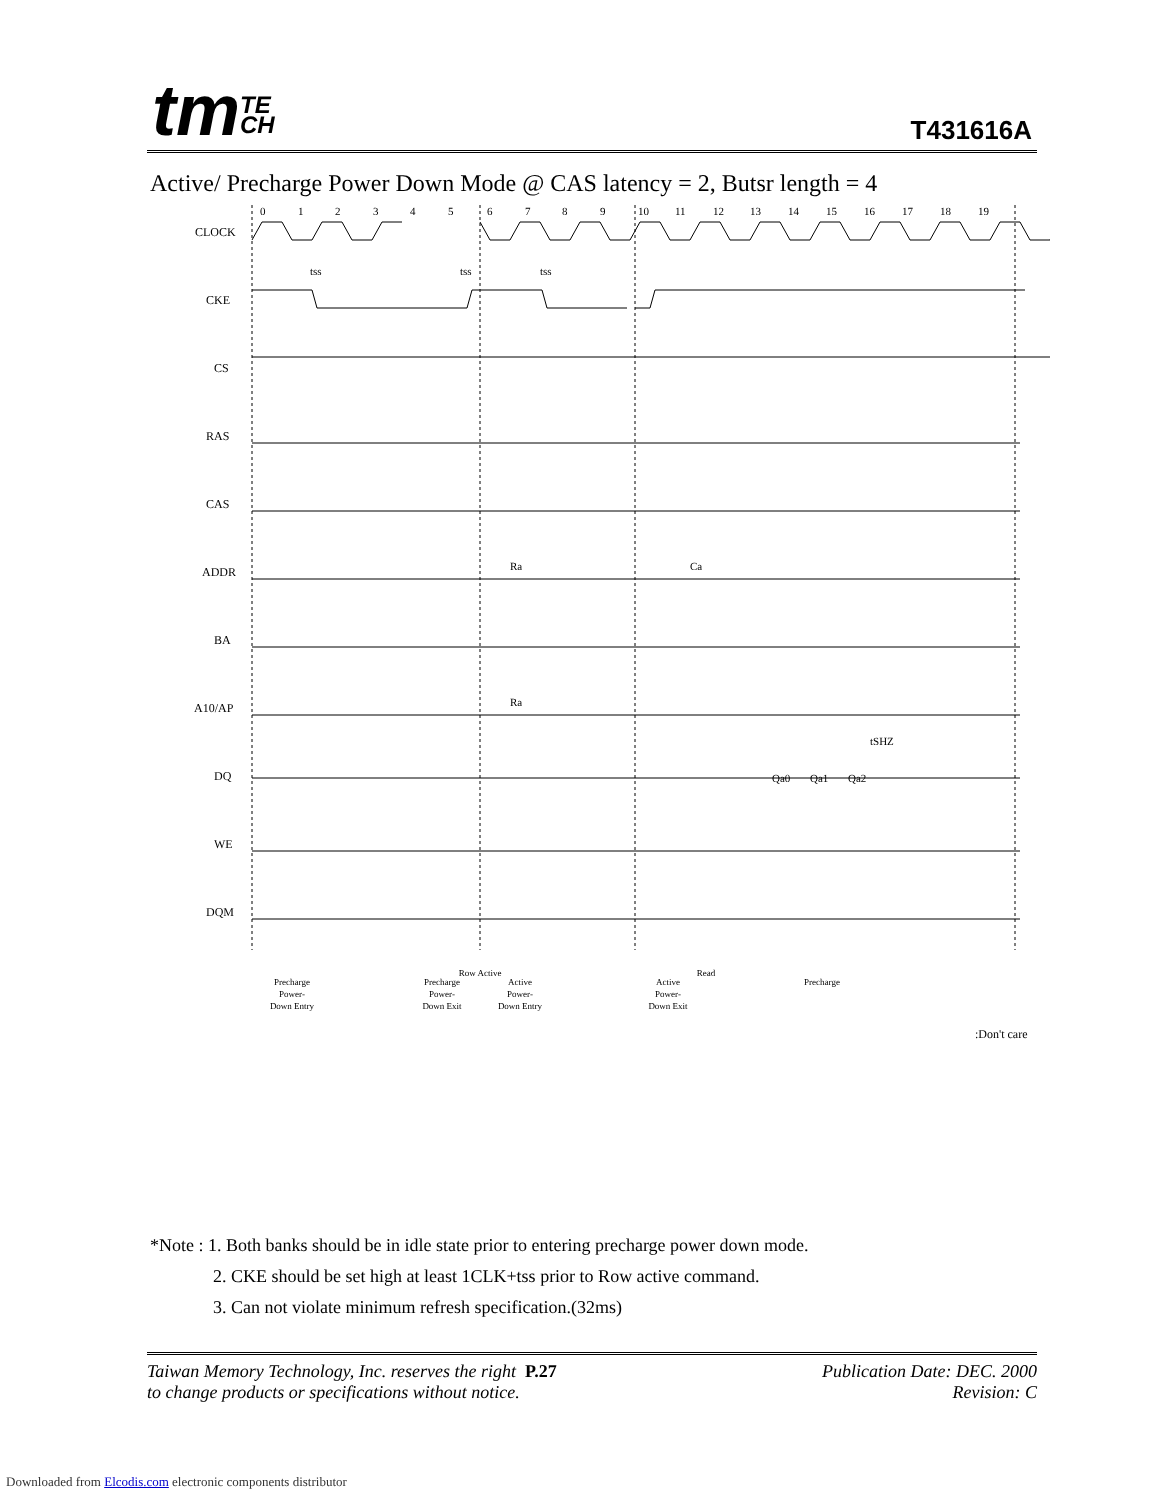tmTE
CH
T431616A
Active/ Precharge Power Down Mode @ CAS latency = 2, Butsr length = 4
0
1
2
3
4
5
6
7
8
9
10
11
12
13
14
15
16
17
18
19
CLOCK
CKE
CS
RAS
CAS
ADDR
BA
A10/AP
DQ
WE
DQM
Ra
Ca
Ra
Qa0
Qa1
Qa2
tss
tss
tss
tSHZ
Precharge
Power-
Down Entry
Precharge
Power-
Down Exit
Row Active
Active
Power-
Down Entry
Active
Power-
Down Exit
Read
Precharge
:Don't care
*Note : 1. Both banks should be in idle state prior to entering precharge power down mode.
2. CKE should be set high at least 1CLK+tss prior to Row active command.
3. Can not violate minimum refresh specification.(32ms)
Taiwan Memory Technology, Inc. reserves the right P.27
to change products or specifications without notice.
Publication Date: DEC. 2000
Revision: C
Downloaded from Elcodis.com electronic components distributor